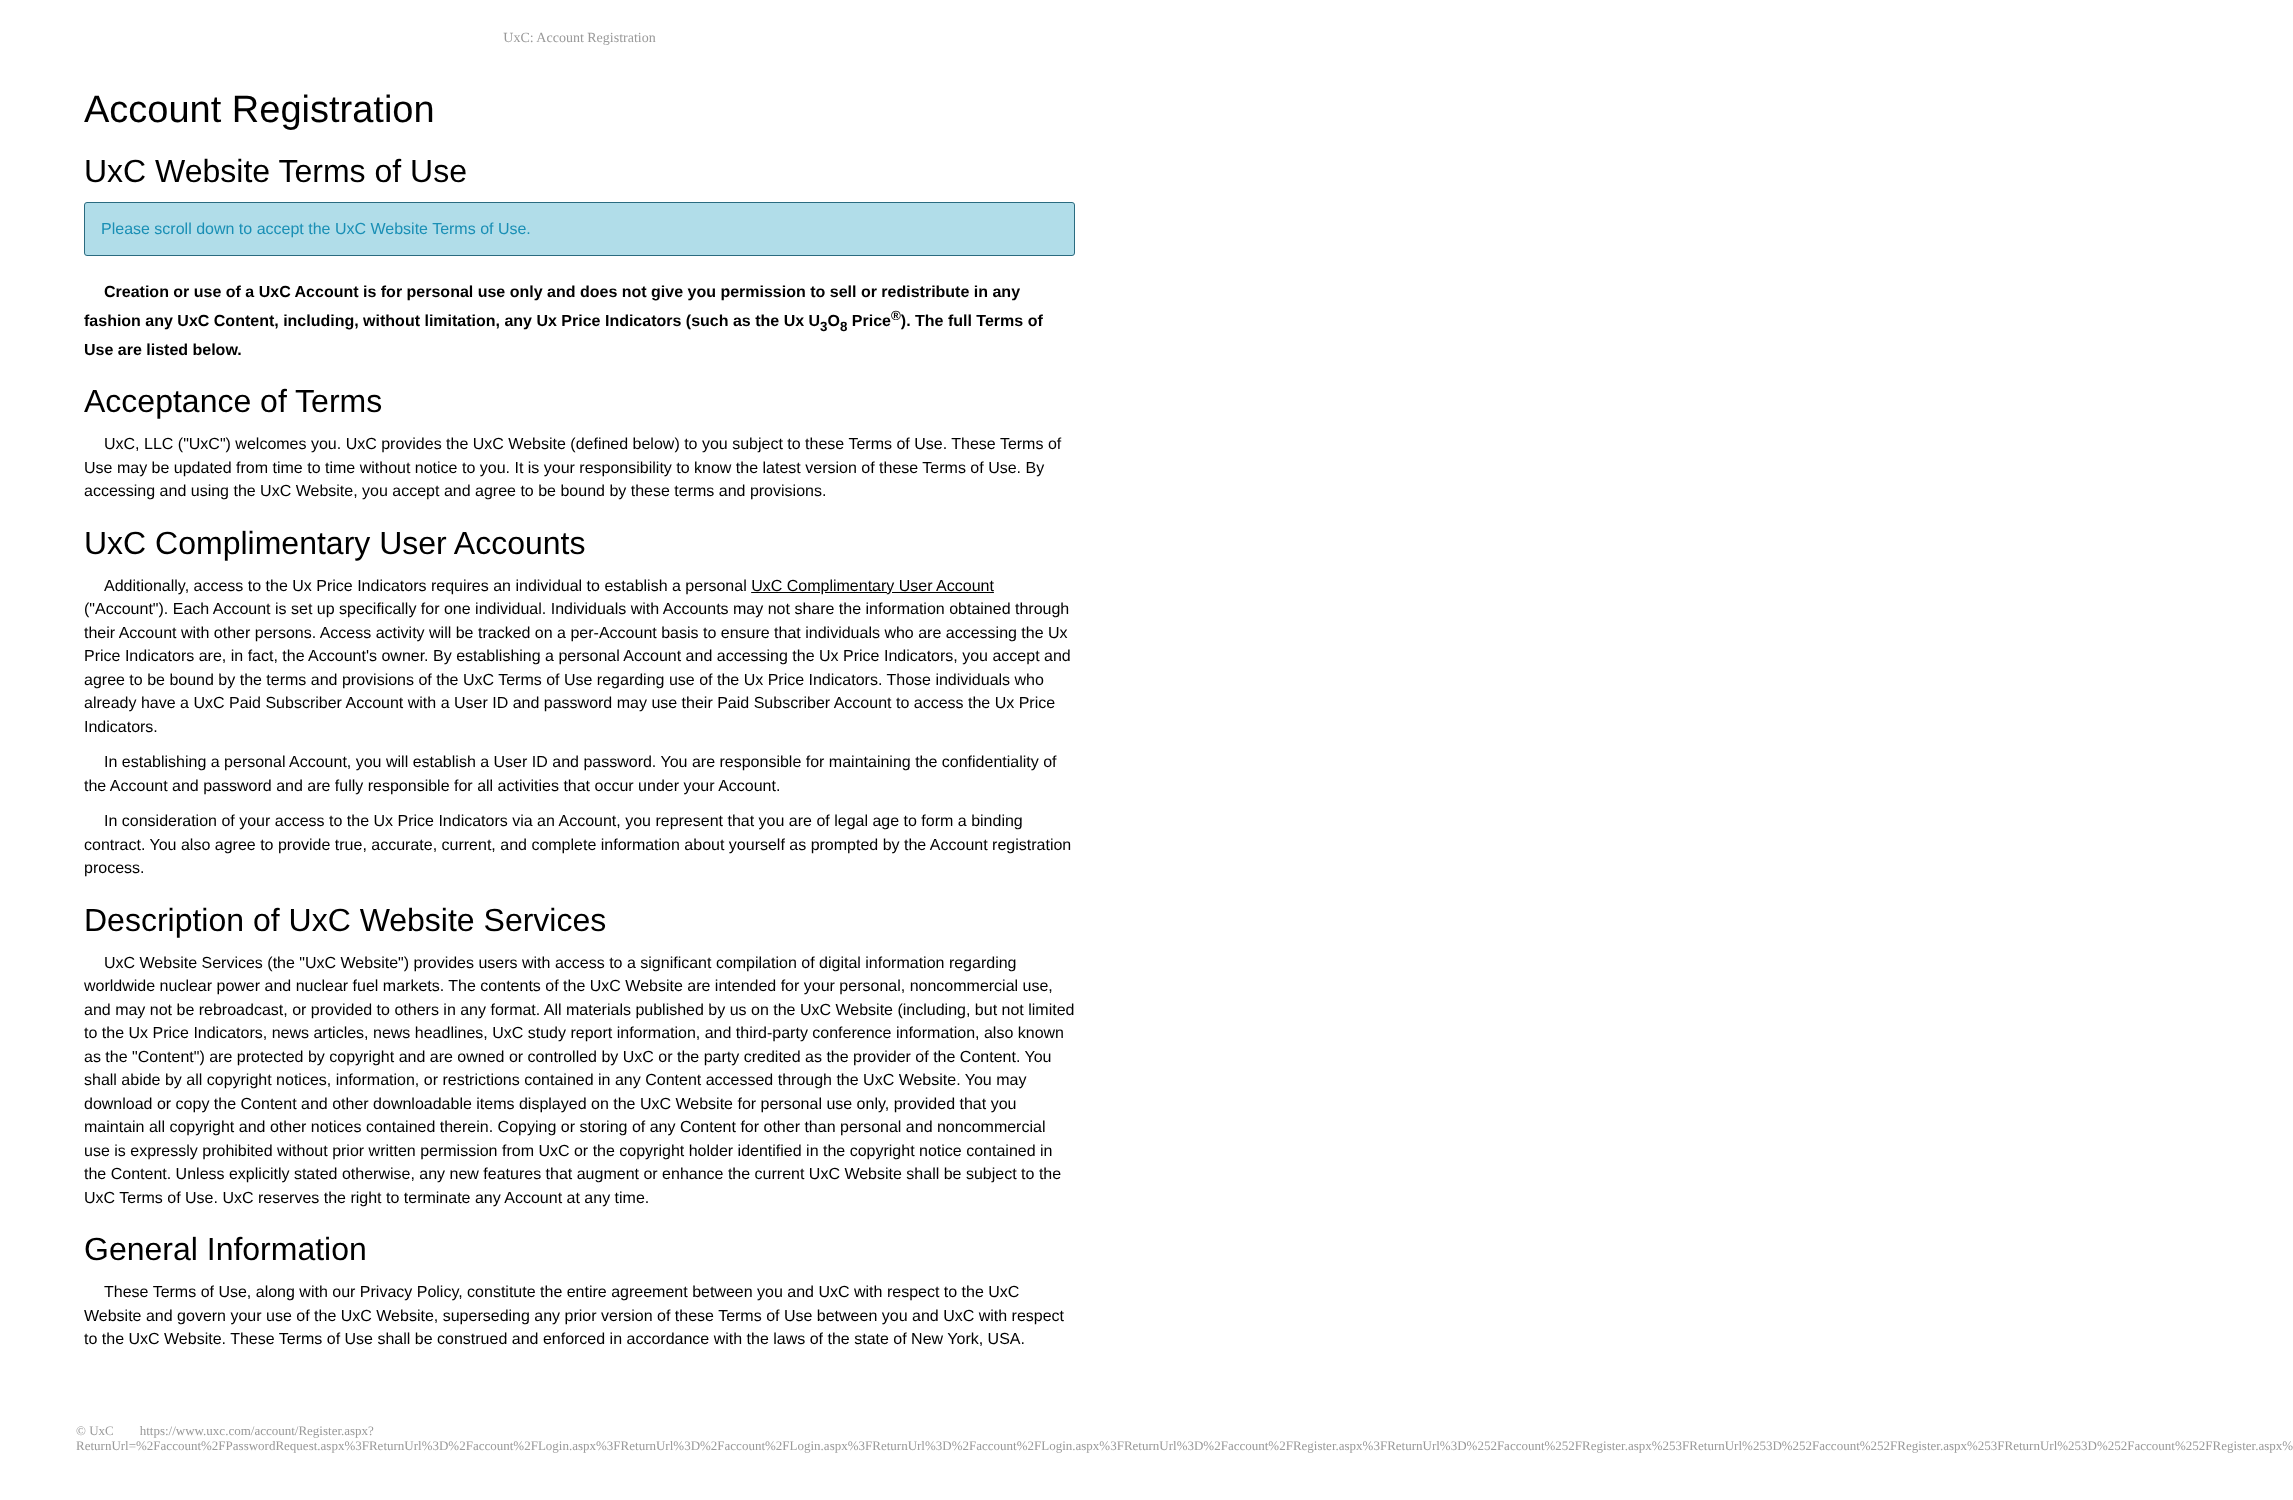UxC: Account Registration
Account Registration
UxC Website Terms of Use
Please scroll down to accept the UxC Website Terms of Use.
Creation or use of a UxC Account is for personal use only and does not give you permission to sell or redistribute in any fashion any UxC Content, including, without limitation, any Ux Price Indicators (such as the Ux U<sub>3</sub>O<sub>8</sub> Price<sup>®</sup>). The full Terms of Use are listed below.
Acceptance of Terms
UxC, LLC ("UxC") welcomes you. UxC provides the UxC Website (defined below) to you subject to these Terms of Use. These Terms of Use may be updated from time to time without notice to you. It is your responsibility to know the latest version of these Terms of Use. By accessing and using the UxC Website, you accept and agree to be bound by these terms and provisions.
UxC Complimentary User Accounts
Additionally, access to the Ux Price Indicators requires an individual to establish a personal UxC Complimentary User Account ("Account"). Each Account is set up specifically for one individual. Individuals with Accounts may not share the information obtained through their Account with other persons. Access activity will be tracked on a per-Account basis to ensure that individuals who are accessing the Ux Price Indicators are, in fact, the Account's owner. By establishing a personal Account and accessing the Ux Price Indicators, you accept and agree to be bound by the terms and provisions of the UxC Terms of Use regarding use of the Ux Price Indicators. Those individuals who already have a UxC Paid Subscriber Account with a User ID and password may use their Paid Subscriber Account to access the Ux Price Indicators.
In establishing a personal Account, you will establish a User ID and password. You are responsible for maintaining the confidentiality of the Account and password and are fully responsible for all activities that occur under your Account.
In consideration of your access to the Ux Price Indicators via an Account, you represent that you are of legal age to form a binding contract. You also agree to provide true, accurate, current, and complete information about yourself as prompted by the Account registration process.
Description of UxC Website Services
UxC Website Services (the "UxC Website") provides users with access to a significant compilation of digital information regarding worldwide nuclear power and nuclear fuel markets. The contents of the UxC Website are intended for your personal, noncommercial use, and may not be rebroadcast, or provided to others in any format. All materials published by us on the UxC Website (including, but not limited to the Ux Price Indicators, news articles, news headlines, UxC study report information, and third-party conference information, also known as the "Content") are protected by copyright and are owned or controlled by UxC or the party credited as the provider of the Content. You shall abide by all copyright notices, information, or restrictions contained in any Content accessed through the UxC Website. You may download or copy the Content and other downloadable items displayed on the UxC Website for personal use only, provided that you maintain all copyright and other notices contained therein. Copying or storing of any Content for other than personal and noncommercial use is expressly prohibited without prior written permission from UxC or the copyright holder identified in the copyright notice contained in the Content. Unless explicitly stated otherwise, any new features that augment or enhance the current UxC Website shall be subject to the UxC Terms of Use. UxC reserves the right to terminate any Account at any time.
General Information
These Terms of Use, along with our Privacy Policy, constitute the entire agreement between you and UxC with respect to the UxC Website and govern your use of the UxC Website, superseding any prior version of these Terms of Use between you and UxC with respect to the UxC Website. These Terms of Use shall be construed and enforced in accordance with the laws of the state of New York, USA.
© UxC https://www.uxc.com/account/Register.aspx?ReturnUrl=%2Faccount%2FPasswordRequest.aspx%3FReturnUrl%3D%2Faccount%2FLogin.aspx%3FReturnUrl%3D%2Faccount%2FLogin.aspx%3FReturnUrl%3D%2Faccount%2FLogin.aspx%3FReturnUrl%3D%2Faccount%2FRegister.aspx%3FReturnUrl%3D%252Faccount%252FRegister.aspx%253FReturnUrl%253D%252Faccount%252FRegister.aspx%253FReturnUrl%253D%252Faccount%252FRegister.aspx%